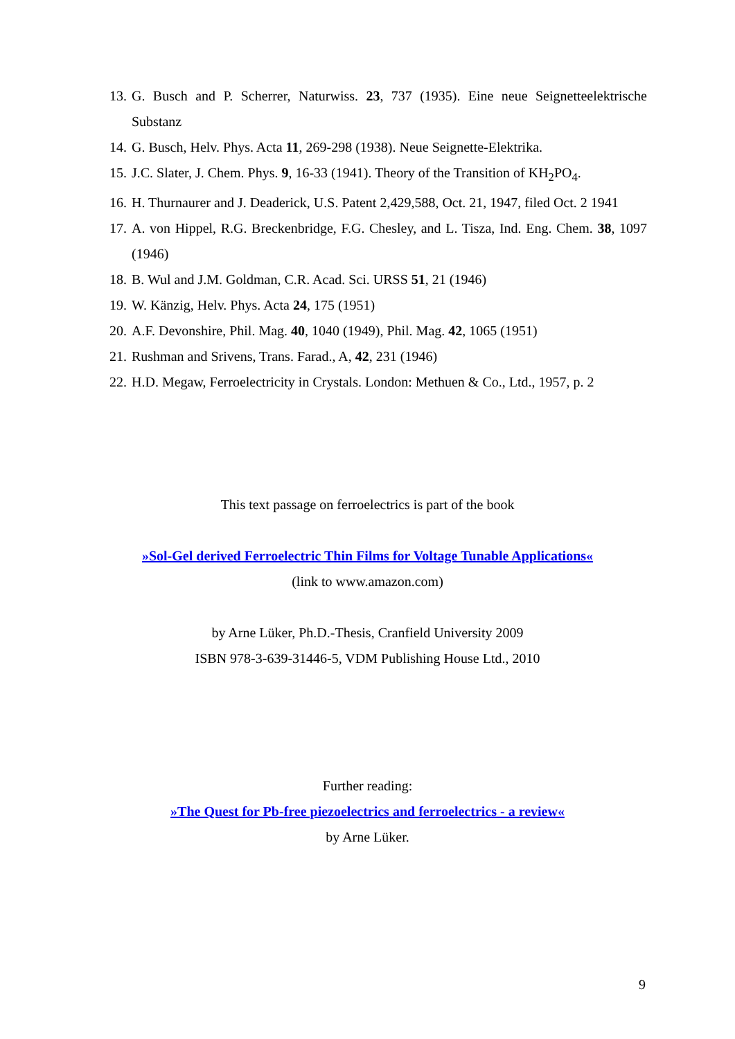13. G. Busch and P. Scherrer, Naturwiss. 23, 737 (1935). Eine neue Seignetteelektrische Substanz
14. G. Busch, Helv. Phys. Acta 11, 269-298 (1938). Neue Seignette-Elektrika.
15. J.C. Slater, J. Chem. Phys. 9, 16-33 (1941). Theory of the Transition of KH<sub>2</sub>PO<sub>4</sub>.
16. H. Thurnaurer and J. Deaderick, U.S. Patent 2,429,588, Oct. 21, 1947, filed Oct. 2 1941
17. A. von Hippel, R.G. Breckenbridge, F.G. Chesley, and L. Tisza, Ind. Eng. Chem. 38, 1097 (1946)
18. B. Wul and J.M. Goldman, C.R. Acad. Sci. URSS 51, 21 (1946)
19. W. Känzig, Helv. Phys. Acta 24, 175 (1951)
20. A.F. Devonshire, Phil. Mag. 40, 1040 (1949), Phil. Mag. 42, 1065 (1951)
21. Rushman and Srivens, Trans. Farad., A, 42, 231 (1946)
22. H.D. Megaw, Ferroelectricity in Crystals. London: Methuen & Co., Ltd., 1957, p. 2
This text passage on ferroelectrics is part of the book
»Sol-Gel derived Ferroelectric Thin Films for Voltage Tunable Applications«
(link to www.amazon.com)
by Arne Lüker, Ph.D.-Thesis, Cranfield University 2009
ISBN 978-3-639-31446-5, VDM Publishing House Ltd., 2010
Further reading:
»The Quest for Pb-free piezoelectrics and ferroelectrics - a review«
by Arne Lüker.
9